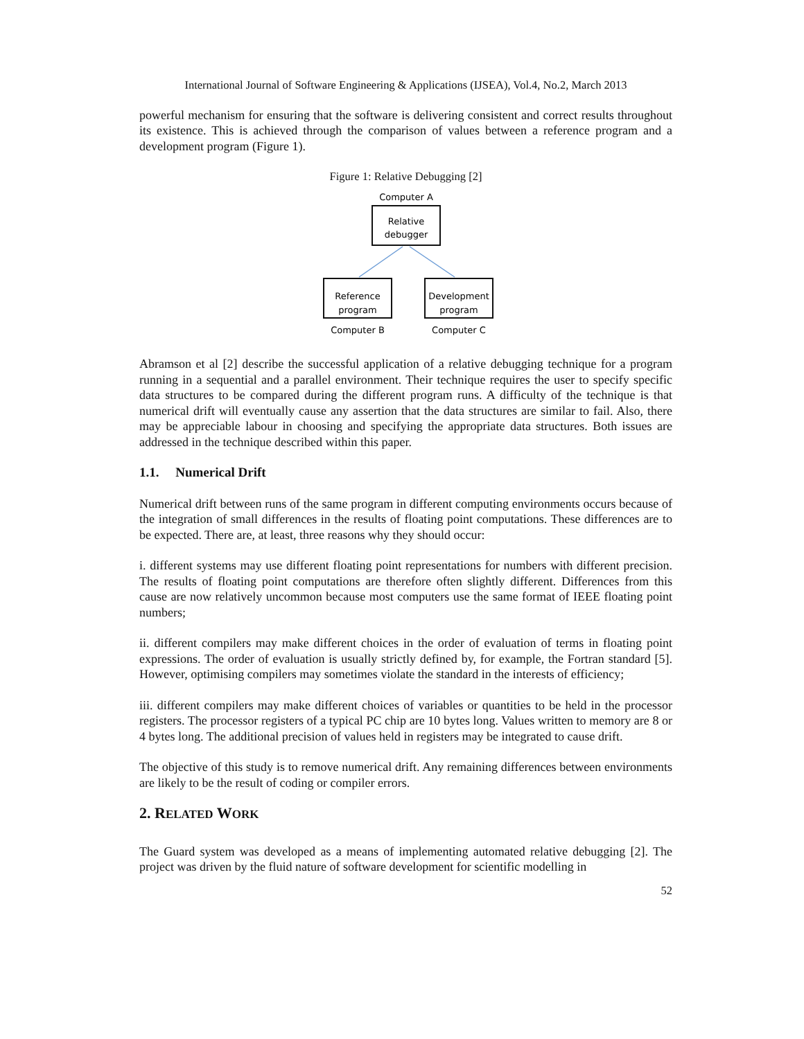International Journal of Software Engineering & Applications (IJSEA), Vol.4, No.2, March 2013
powerful mechanism for ensuring that the software is delivering consistent and correct results throughout its existence. This is achieved through the comparison of values between a reference program and a development program (Figure 1).
Figure 1: Relative Debugging [2]
Computer A
Relative
debugger
Reference
program
Development
program
Computer B
Computer C
Abramson et al [2] describe the successful application of a relative debugging technique for a program running in a sequential and a parallel environment. Their technique requires the user to specify specific data structures to be compared during the different program runs. A difficulty of the technique is that numerical drift will eventually cause any assertion that the data structures are similar to fail. Also, there may be appreciable labour in choosing and specifying the appropriate data structures. Both issues are addressed in the technique described within this paper.
1.1. Numerical Drift
Numerical drift between runs of the same program in different computing environments occurs because of the integration of small differences in the results of floating point computations. These differences are to be expected. There are, at least, three reasons why they should occur:
i. different systems may use different floating point representations for numbers with different precision. The results of floating point computations are therefore often slightly different. Differences from this cause are now relatively uncommon because most computers use the same format of IEEE floating point numbers;
ii. different compilers may make different choices in the order of evaluation of terms in floating point expressions. The order of evaluation is usually strictly defined by, for example, the Fortran standard [5]. However, optimising compilers may sometimes violate the standard in the interests of efficiency;
iii. different compilers may make different choices of variables or quantities to be held in the processor registers. The processor registers of a typical PC chip are 10 bytes long. Values written to memory are 8 or 4 bytes long. The additional precision of values held in registers may be integrated to cause drift.
The objective of this study is to remove numerical drift. Any remaining differences between environments are likely to be the result of coding or compiler errors.
2. RELATED WORK
The Guard system was developed as a means of implementing automated relative debugging [2]. The project was driven by the fluid nature of software development for scientific modelling in
52